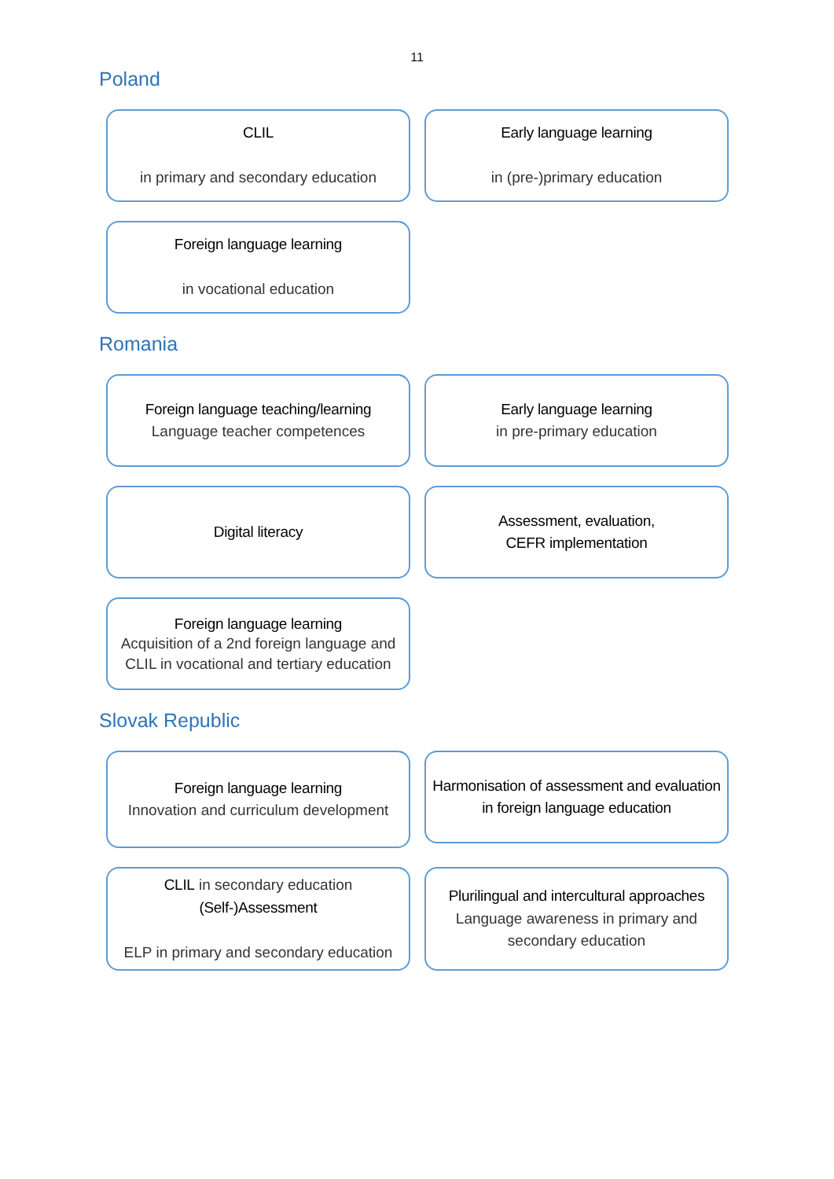11
Poland
CLIL
in primary and secondary education
Early language learning
in (pre-)primary education
Foreign language learning
in vocational education
Romania
Foreign language teaching/learning
Language teacher competences
Early language learning
in pre-primary education
Digital literacy
Assessment, evaluation,
CEFR implementation
Foreign language learning
Acquisition of a 2nd foreign language and CLIL in vocational and tertiary education
Slovak Republic
Foreign language learning
Innovation and curriculum development
Harmonisation of assessment and evaluation in foreign language education
CLIL in secondary education
(Self-)Assessment
ELP in primary and secondary education
Plurilingual and intercultural approaches
Language awareness in primary and secondary education